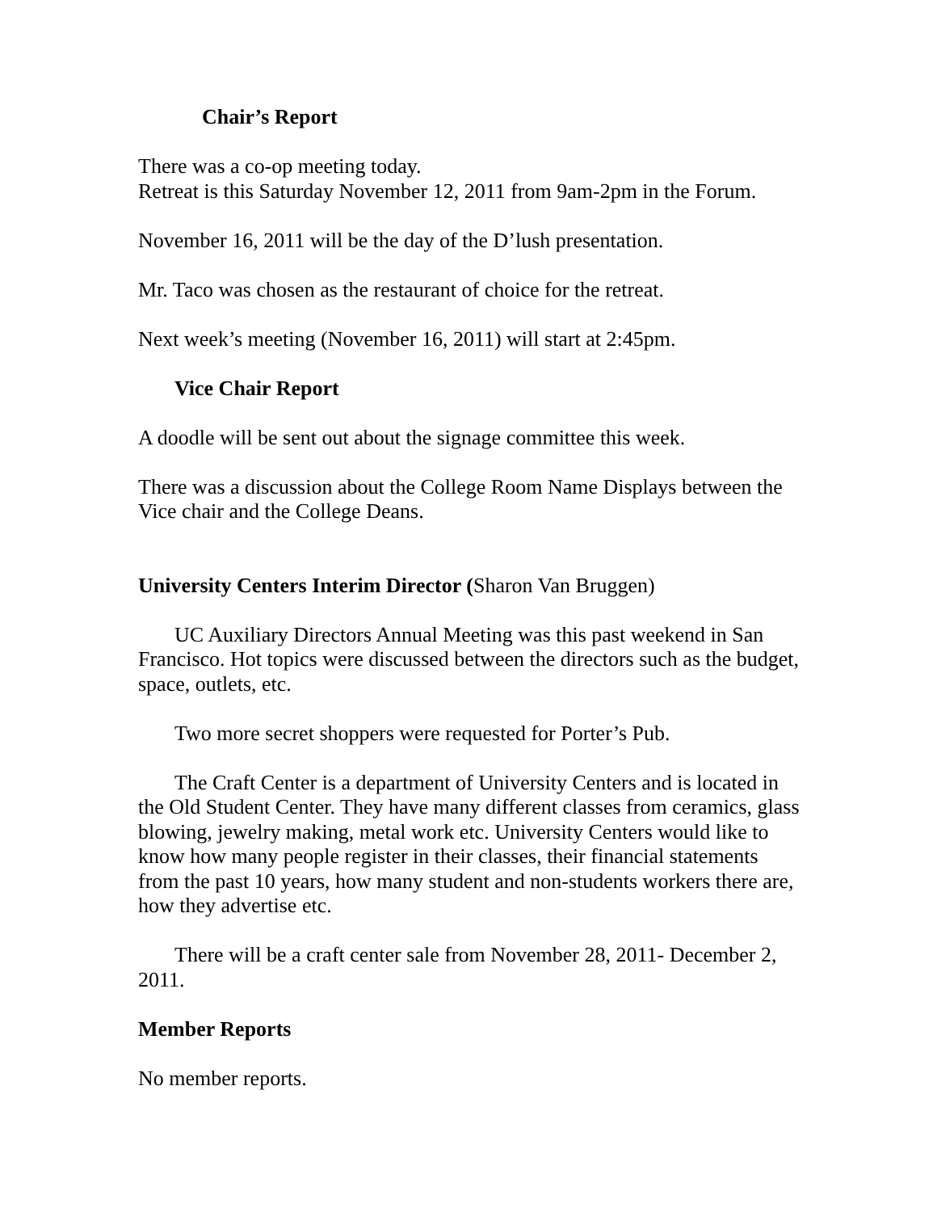Chair’s Report
There was a co-op meeting today.
Retreat is this Saturday November 12, 2011 from 9am-2pm in the Forum.
November 16, 2011 will be the day of the D’lush presentation.
Mr. Taco was chosen as the restaurant of choice for the retreat.
Next week’s meeting (November 16, 2011) will start at 2:45pm.
Vice Chair Report
A doodle will be sent out about the signage committee this week.
There was a discussion about the College Room Name Displays between the Vice chair and the College Deans.
University Centers Interim Director (Sharon Van Bruggen)
UC Auxiliary Directors Annual Meeting was this past weekend in San Francisco. Hot topics were discussed between the directors such as the budget, space, outlets, etc.
Two more secret shoppers were requested for Porter’s Pub.
The Craft Center is a department of University Centers and is located in the Old Student Center. They have many different classes from ceramics, glass blowing, jewelry making, metal work etc. University Centers would like to know how many people register in their classes, their financial statements from the past 10 years, how many student and non-students workers there are, how they advertise etc.
There will be a craft center sale from November 28, 2011- December 2, 2011.
Member Reports
No member reports.